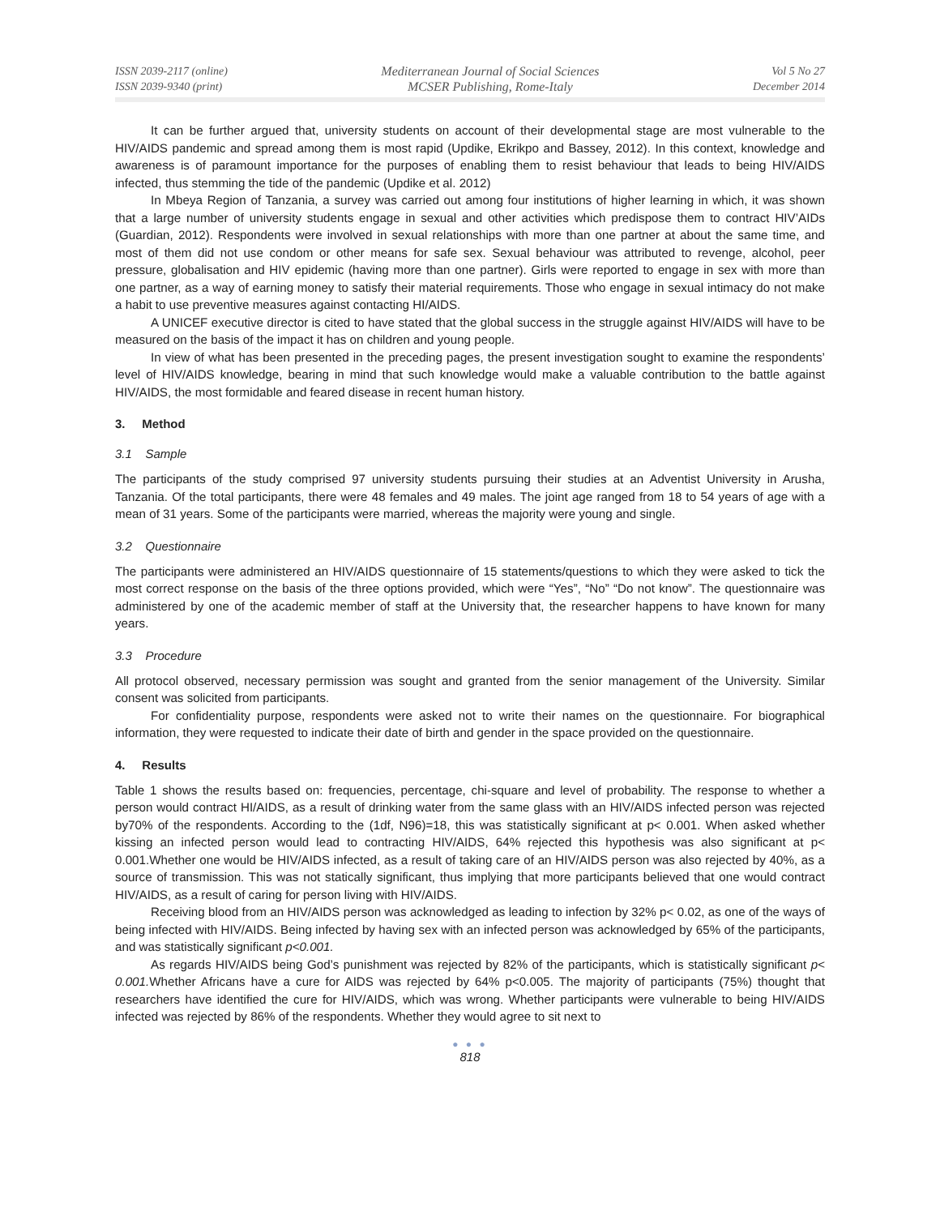ISSN 2039-2117 (online)
ISSN 2039-9340 (print)
Mediterranean Journal of Social Sciences
MCSER Publishing, Rome-Italy
Vol 5 No 27
December 2014
It can be further argued that, university students on account of their developmental stage are most vulnerable to the HIV/AIDS pandemic and spread among them is most rapid (Updike, Ekrikpo and Bassey, 2012). In this context, knowledge and awareness is of paramount importance for the purposes of enabling them to resist behaviour that leads to being HIV/AIDS infected, thus stemming the tide of the pandemic (Updike et al. 2012)
In Mbeya Region of Tanzania, a survey was carried out among four institutions of higher learning in which, it was shown that a large number of university students engage in sexual and other activities which predispose them to contract HIV’AIDs (Guardian, 2012). Respondents were involved in sexual relationships with more than one partner at about the same time, and most of them did not use condom or other means for safe sex. Sexual behaviour was attributed to revenge, alcohol, peer pressure, globalisation and HIV epidemic (having more than one partner). Girls were reported to engage in sex with more than one partner, as a way of earning money to satisfy their material requirements. Those who engage in sexual intimacy do not make a habit to use preventive measures against contacting HI/AIDS.
A UNICEF executive director is cited to have stated that the global success in the struggle against HIV/AIDS will have to be measured on the basis of the impact it has on children and young people.
In view of what has been presented in the preceding pages, the present investigation sought to examine the respondents’ level of HIV/AIDS knowledge, bearing in mind that such knowledge would make a valuable contribution to the battle against HIV/AIDS, the most formidable and feared disease in recent human history.
3. Method
3.1 Sample
The participants of the study comprised 97 university students pursuing their studies at an Adventist University in Arusha, Tanzania. Of the total participants, there were 48 females and 49 males. The joint age ranged from 18 to 54 years of age with a mean of 31 years. Some of the participants were married, whereas the majority were young and single.
3.2 Questionnaire
The participants were administered an HIV/AIDS questionnaire of 15 statements/questions to which they were asked to tick the most correct response on the basis of the three options provided, which were “Yes”, “No” “Do not know”. The questionnaire was administered by one of the academic member of staff at the University that, the researcher happens to have known for many years.
3.3 Procedure
All protocol observed, necessary permission was sought and granted from the senior management of the University. Similar consent was solicited from participants.
For confidentiality purpose, respondents were asked not to write their names on the questionnaire. For biographical information, they were requested to indicate their date of birth and gender in the space provided on the questionnaire.
4. Results
Table 1 shows the results based on: frequencies, percentage, chi-square and level of probability. The response to whether a person would contract HI/AIDS, as a result of drinking water from the same glass with an HIV/AIDS infected person was rejected by70% of the respondents. According to the (1df, N96)=18, this was statistically significant at p< 0.001. When asked whether kissing an infected person would lead to contracting HIV/AIDS, 64% rejected this hypothesis was also significant at p< 0.001.Whether one would be HIV/AIDS infected, as a result of taking care of an HIV/AIDS person was also rejected by 40%, as a source of transmission. This was not statically significant, thus implying that more participants believed that one would contract HIV/AIDS, as a result of caring for person living with HIV/AIDS.
Receiving blood from an HIV/AIDS person was acknowledged as leading to infection by 32% p< 0.02, as one of the ways of being infected with HIV/AIDS. Being infected by having sex with an infected person was acknowledged by 65% of the participants, and was statistically significant p<0.001.
As regards HIV/AIDS being God’s punishment was rejected by 82% of the participants, which is statistically significant p< 0.001. Whether Africans have a cure for AIDS was rejected by 64% p<0.005. The majority of participants (75%) thought that researchers have identified the cure for HIV/AIDS, which was wrong. Whether participants were vulnerable to being HIV/AIDS infected was rejected by 86% of the respondents. Whether they would agree to sit next to
● ● ●
818